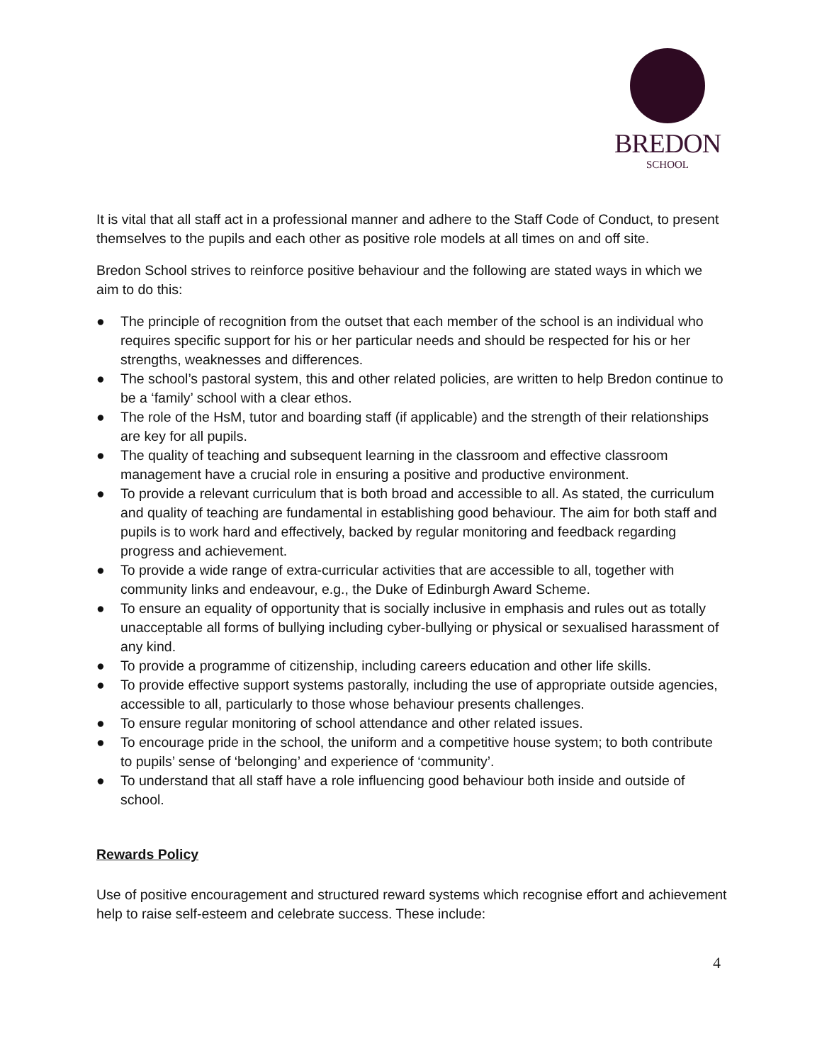BREDON
SCHOOL
It is vital that all staff act in a professional manner and adhere to the Staff Code of Conduct, to present themselves to the pupils and each other as positive role models at all times on and off site.
Bredon School strives to reinforce positive behaviour and the following are stated ways in which we aim to do this:
● The principle of recognition from the outset that each member of the school is an individual who requires specific support for his or her particular needs and should be respected for his or her strengths, weaknesses and differences.
● The school’s pastoral system, this and other related policies, are written to help Bredon continue to be a ‘family’ school with a clear ethos.
● The role of the HsM, tutor and boarding staff (if applicable) and the strength of their relationships are key for all pupils.
● The quality of teaching and subsequent learning in the classroom and effective classroom management have a crucial role in ensuring a positive and productive environment.
● To provide a relevant curriculum that is both broad and accessible to all. As stated, the curriculum and quality of teaching are fundamental in establishing good behaviour. The aim for both staff and pupils is to work hard and effectively, backed by regular monitoring and feedback regarding progress and achievement.
● To provide a wide range of extra-curricular activities that are accessible to all, together with community links and endeavour, e.g., the Duke of Edinburgh Award Scheme.
● To ensure an equality of opportunity that is socially inclusive in emphasis and rules out as totally unacceptable all forms of bullying including cyber-bullying or physical or sexualised harassment of any kind.
● To provide a programme of citizenship, including careers education and other life skills.
● To provide effective support systems pastorally, including the use of appropriate outside agencies, accessible to all, particularly to those whose behaviour presents challenges.
● To ensure regular monitoring of school attendance and other related issues.
● To encourage pride in the school, the uniform and a competitive house system; to both contribute to pupils’ sense of ‘belonging’ and experience of ‘community’.
● To understand that all staff have a role influencing good behaviour both inside and outside of school.
Rewards Policy
Use of positive encouragement and structured reward systems which recognise effort and achievement help to raise self-esteem and celebrate success. These include:
4